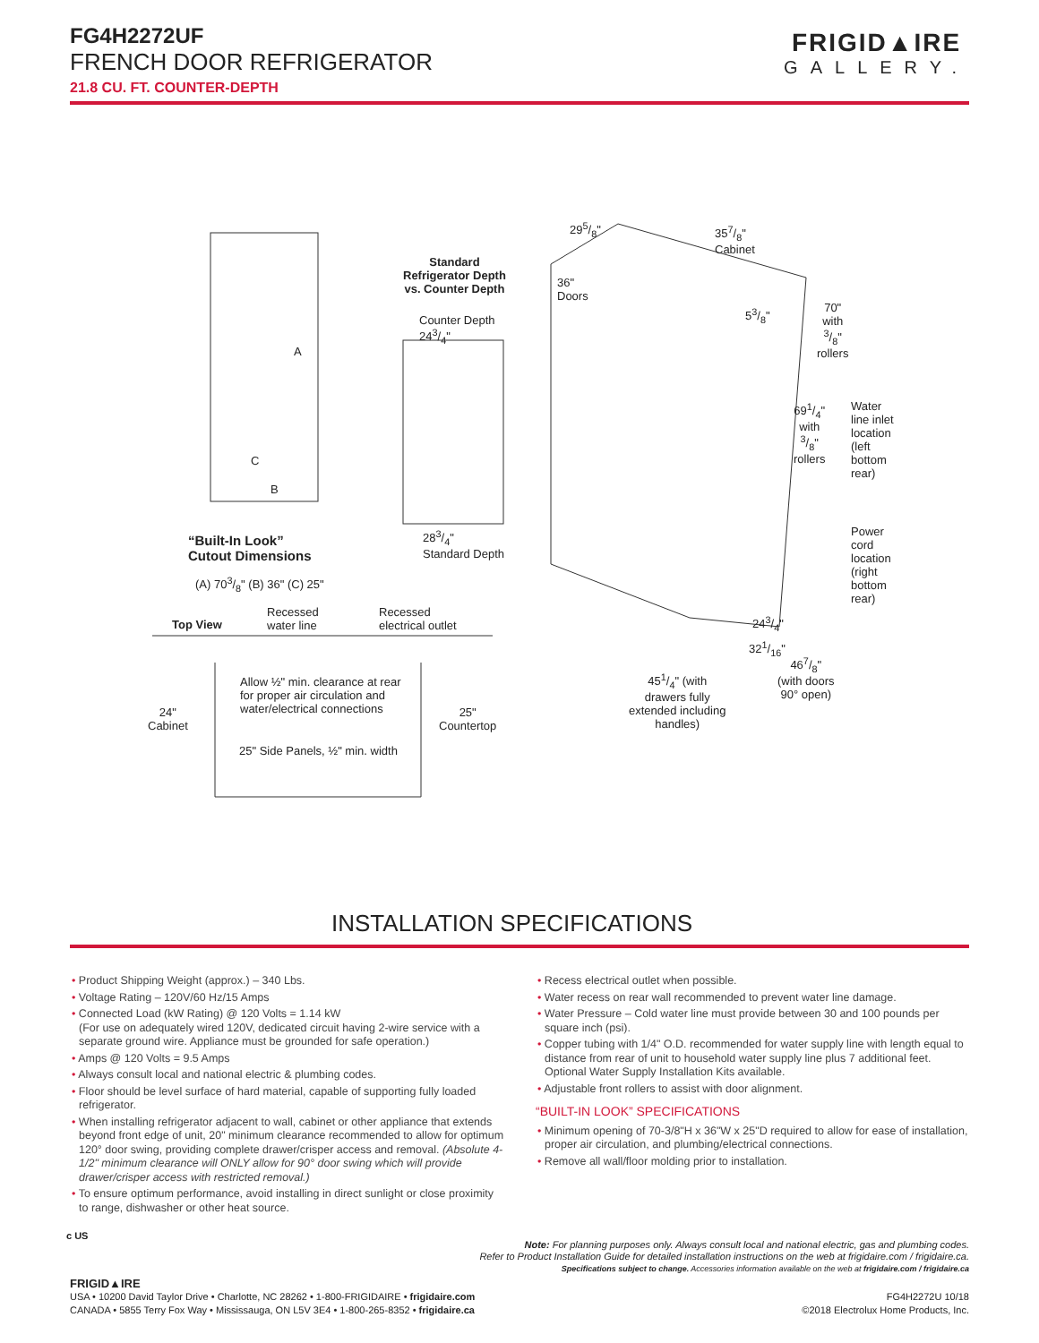FG4H2272UF
FRENCH DOOR REFRIGERATOR
21.8 CU. FT. COUNTER-DEPTH
FRIGID▲IRE
GALLERY.
A
C
B
“Built-In Look”
Cutout Dimensions
(A) 703/8" (B) 36" (C) 25"
Standard
Refrigerator Depth
vs. Counter Depth
Counter Depth
243/4"
283/4"
Standard Depth
295/8"
357/8"
Cabinet
36"
Doors
53/8"
70"
with
3/8"
rollers
691/4"
with
3/8"
rollers
Water
line inlet
location
(left
bottom
rear)
Power
cord
location
(right
bottom
rear)
243/4"
321/16"
467/8"
(with doors
90° open)
451/4" (with
drawers fully
extended including
handles)
Top View
Recessed
water line
Recessed
electrical outlet
Allow ½" min. clearance at rear
for proper air circulation and
water/electrical connections
24"
Cabinet
25"
Countertop
25" Side Panels, ½" min. width
INSTALLATION SPECIFICATIONS
• Product Shipping Weight (approx.) – 340 Lbs.
• Voltage Rating – 120V/60 Hz/15 Amps
• Connected Load (kW Rating) @ 120 Volts = 1.14 kW
(For use on adequately wired 120V, dedicated circuit having 2-wire service with a separate ground wire. Appliance must be grounded for safe operation.)
• Amps @ 120 Volts = 9.5 Amps
• Always consult local and national electric & plumbing codes.
• Floor should be level surface of hard material, capable of supporting fully loaded refrigerator.
• When installing refrigerator adjacent to wall, cabinet or other appliance that extends beyond front edge of unit, 20" minimum clearance recommended to allow for optimum 120° door swing, providing complete drawer/crisper access and removal. (Absolute 4-1/2" minimum clearance will ONLY allow for 90° door swing which will provide drawer/crisper access with restricted removal.)
• To ensure optimum performance, avoid installing in direct sunlight or close proximity to range, dishwasher or other heat source.
• Recess electrical outlet when possible.
• Water recess on rear wall recommended to prevent water line damage.
• Water Pressure – Cold water line must provide between 30 and 100 pounds per square inch (psi).
• Copper tubing with 1/4" O.D. recommended for water supply line with length equal to distance from rear of unit to household water supply line plus 7 additional feet. Optional Water Supply Installation Kits available.
• Adjustable front rollers to assist with door alignment.
“BUILT-IN LOOK” SPECIFICATIONS
• Minimum opening of 70-3/8"H x 36"W x 25"D required to allow for ease of installation, proper air circulation, and plumbing/electrical connections.
• Remove all wall/floor molding prior to installation.
c US
Note: For planning purposes only. Always consult local and national electric, gas and plumbing codes.
Refer to Product Installation Guide for detailed installation instructions on the web at frigidaire.com / frigidaire.ca.
Specifications subject to change. Accessories information available on the web at frigidaire.com / frigidaire.ca
FRIGID▲IRE
USA • 10200 David Taylor Drive • Charlotte, NC 28262 • 1-800-FRIGIDAIRE • frigidaire.com
CANADA • 5855 Terry Fox Way • Mississauga, ON L5V 3E4 • 1-800-265-8352 • frigidaire.ca
FG4H2272U 10/18
©2018 Electrolux Home Products, Inc.